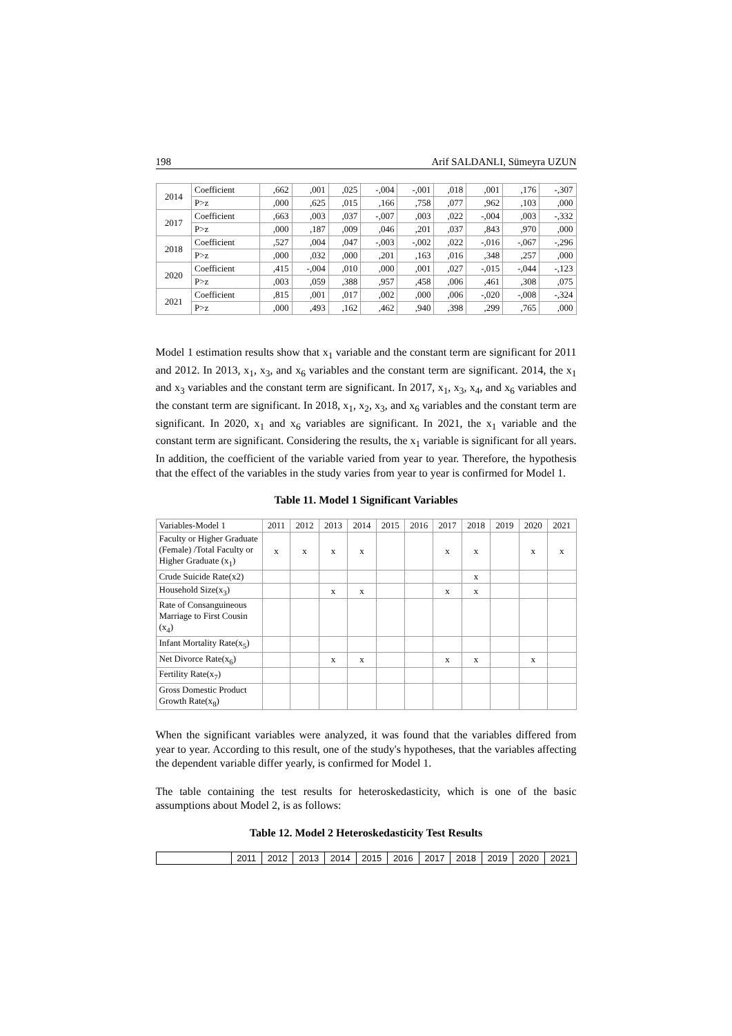198 Arif SALDANLI, Sümeyra UZUN
| 2014 | Coefficient | ,662 | ,001 | ,025 | -,004 | -,001 | ,018 | ,001 | ,176 | -,307 |
| | P>z | ,000 | ,625 | ,015 | ,166 | ,758 | ,077 | ,962 | ,103 | ,000 |
| 2017 | Coefficient | ,663 | ,003 | ,037 | -,007 | ,003 | ,022 | -,004 | ,003 | -,332 |
| | P>z | ,000 | ,187 | ,009 | ,046 | ,201 | ,037 | ,843 | ,970 | ,000 |
| 2018 | Coefficient | ,527 | ,004 | ,047 | -,003 | -,002 | ,022 | -,016 | -,067 | -,296 |
| | P>z | ,000 | ,032 | ,000 | ,201 | ,163 | ,016 | ,348 | ,257 | ,000 |
| 2020 | Coefficient | ,415 | -,004 | ,010 | ,000 | ,001 | ,027 | -,015 | -,044 | -,123 |
| | P>z | ,003 | ,059 | ,388 | ,957 | ,458 | ,006 | ,461 | ,308 | ,075 |
| 2021 | Coefficient | ,815 | ,001 | ,017 | ,002 | ,000 | ,006 | -,020 | -,008 | -,324 |
| | P>z | ,000 | ,493 | ,162 | ,462 | ,940 | ,398 | ,299 | ,765 | ,000 |
Model 1 estimation results show that x<sub>1</sub> variable and the constant term are significant for 2011 and 2012. In 2013, x<sub>1</sub>, x<sub>3</sub>, and x<sub>6</sub> variables and the constant term are significant. 2014, the x<sub>1</sub> and x<sub>3</sub> variables and the constant term are significant. In 2017, x<sub>1</sub>, x<sub>3</sub>, x<sub>4</sub>, and x<sub>6</sub> variables and the constant term are significant. In 2018, x<sub>1</sub>, x<sub>2</sub>, x<sub>3</sub>, and x<sub>6</sub> variables and the constant term are significant. In 2020, x<sub>1</sub> and x<sub>6</sub> variables are significant. In 2021, the x<sub>1</sub> variable and the constant term are significant. Considering the results, the x<sub>1</sub> variable is significant for all years. In addition, the coefficient of the variable varied from year to year. Therefore, the hypothesis that the effect of the variables in the study varies from year to year is confirmed for Model 1.
Table 11. Model 1 Significant Variables
| Variables-Model 1 | 2011 | 2012 | 2013 | 2014 | 2015 | 2016 | 2017 | 2018 | 2019 | 2020 | 2021 |
| Faculty or Higher Graduate (Female) /Total Faculty or Higher Graduate (x<sub>1</sub>) | x | x | x | x | | | x | x | | x | x |
| Crude Suicide Rate(x2) | | | | | | | | x | | | |
| Household Size(x<sub>3</sub>) | | | x | x | | | x | x | | | |
| Rate of Consanguineous Marriage to First Cousin (x<sub>4</sub>) | | | | | | | | | | | |
| Infant Mortality Rate(x<sub>5</sub>) | | | | | | | | | | | |
| Net Divorce Rate(x<sub>6</sub>) | | | x | x | | | x | x | | x | |
| Fertility Rate(x<sub>7</sub>) | | | | | | | | | | | |
| Gross Domestic Product Growth Rate(x<sub>8</sub>) | | | | | | | | | | | |
When the significant variables were analyzed, it was found that the variables differed from year to year. According to this result, one of the study's hypotheses, that the variables affecting the dependent variable differ yearly, is confirmed for Model 1.
The table containing the test results for heteroskedasticity, which is one of the basic assumptions about Model 2, is as follows:
Table 12. Model 2 Heteroskedasticity Test Results
| | 2011 | 2012 | 2013 | 2014 | 2015 | 2016 | 2017 | 2018 | 2019 | 2020 | 2021 |